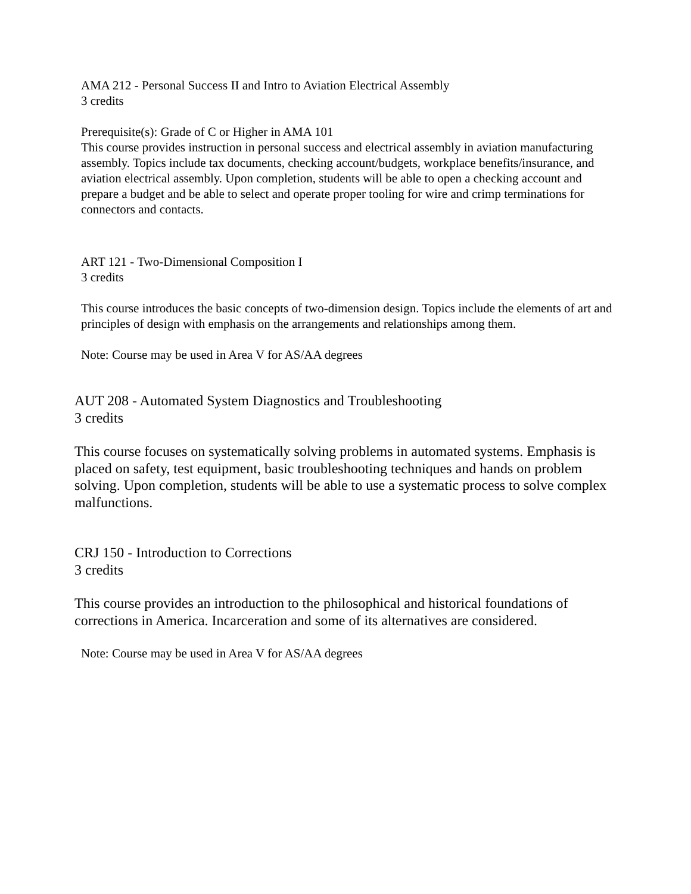AMA 212 - Personal Success II and Intro to Aviation Electrical Assembly
3 credits
Prerequisite(s): Grade of C or Higher in AMA 101
This course provides instruction in personal success and electrical assembly in aviation manufacturing assembly. Topics include tax documents, checking account/budgets, workplace benefits/insurance, and aviation electrical assembly. Upon completion, students will be able to open a checking account and prepare a budget and be able to select and operate proper tooling for wire and crimp terminations for connectors and contacts.
ART 121 - Two-Dimensional Composition I
3 credits
This course introduces the basic concepts of two-dimension design. Topics include the elements of art and principles of design with emphasis on the arrangements and relationships among them.
Note: Course may be used in Area V for AS/AA degrees
AUT 208 - Automated System Diagnostics and Troubleshooting
3 credits
This course focuses on systematically solving problems in automated systems. Emphasis is placed on safety, test equipment, basic troubleshooting techniques and hands on problem solving. Upon completion, students will be able to use a systematic process to solve complex malfunctions.
CRJ 150 - Introduction to Corrections
3 credits
This course provides an introduction to the philosophical and historical foundations of corrections in America. Incarceration and some of its alternatives are considered.
Note: Course may be used in Area V for AS/AA degrees